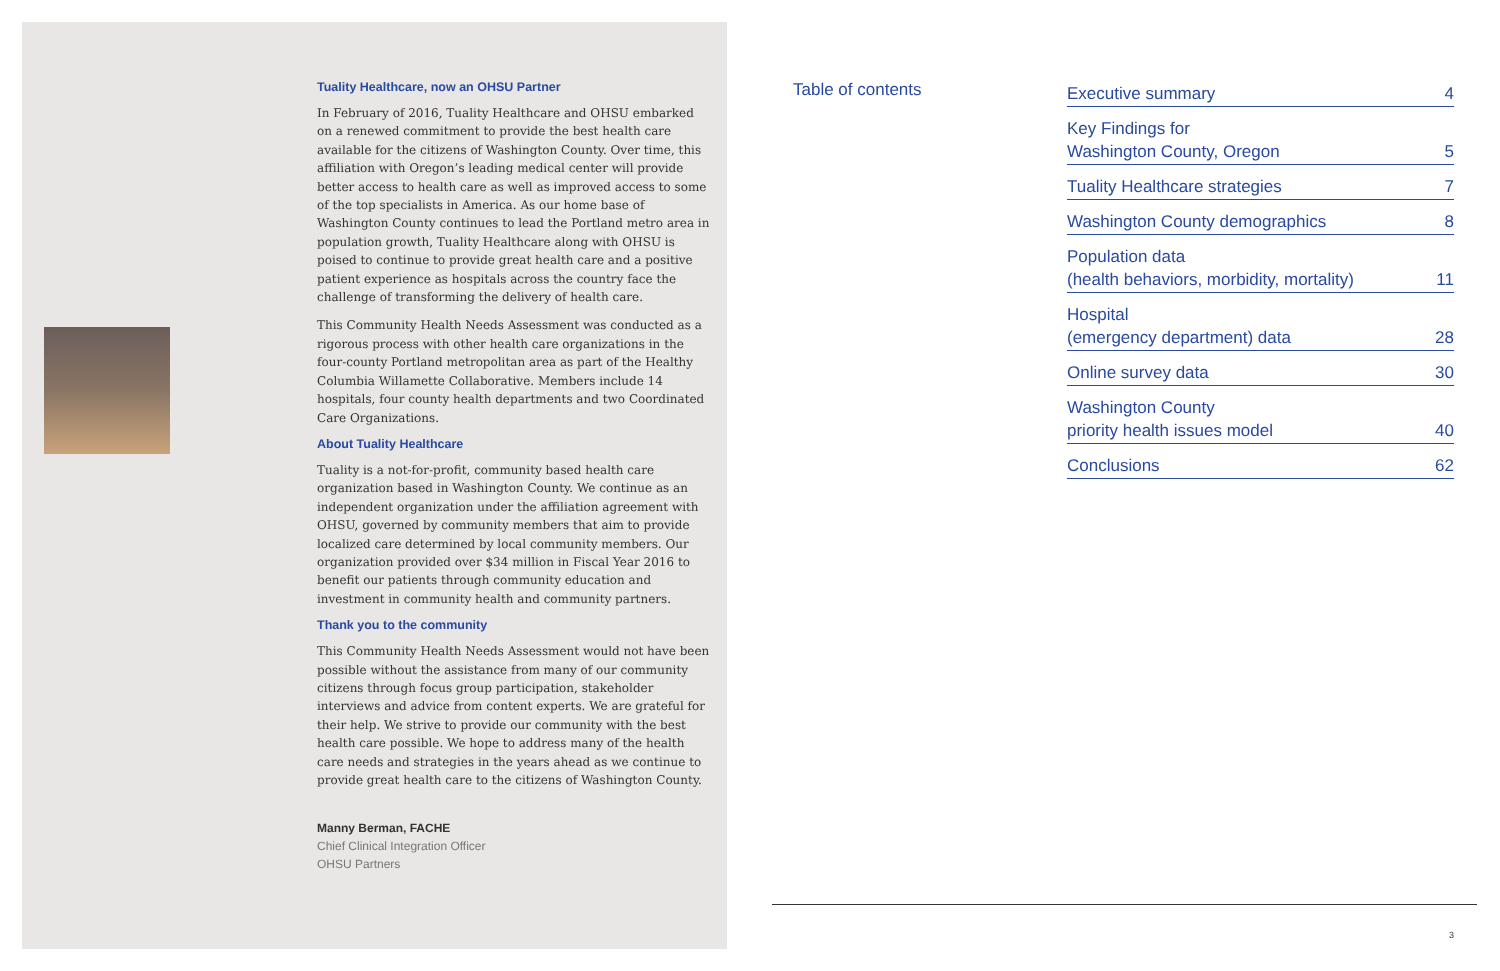Tuality Healthcare, now an OHSU Partner
In February of 2016, Tuality Healthcare and OHSU embarked on a renewed commitment to provide the best health care available for the citizens of Washington County. Over time, this affiliation with Oregon’s leading medical center will provide better access to health care as well as improved access to some of the top specialists in America. As our home base of Washington County continues to lead the Portland metro area in population growth, Tuality Healthcare along with OHSU is poised to continue to provide great health care and a positive patient experience as hospitals across the country face the challenge of transforming the delivery of health care.
This Community Health Needs Assessment was conducted as a rigorous process with other health care organizations in the four-county Portland metropolitan area as part of the Healthy Columbia Willamette Collaborative. Members include 14 hospitals, four county health departments and two Coordinated Care Organizations.
About Tuality Healthcare
Tuality is a not-for-profit, community based health care organization based in Washington County. We continue as an independent organization under the affiliation agreement with OHSU, governed by community members that aim to provide localized care determined by local community members. Our organization provided over $34 million in Fiscal Year 2016 to benefit our patients through community education and investment in community health and community partners.
Thank you to the community
This Community Health Needs Assessment would not have been possible without the assistance from many of our community citizens through focus group participation, stakeholder interviews and advice from content experts. We are grateful for their help. We strive to provide our community with the best health care possible. We hope to address many of the health care needs and strategies in the years ahead as we continue to provide great health care to the citizens of Washington County.
Manny Berman, FACHE
Chief Clinical Integration Officer
OHSU Partners
Table of contents
Executive summary 4
Key Findings for
Washington County, Oregon 5
Tuality Healthcare strategies 7
Washington County demographics 8
Population data
(health behaviors, morbidity, mortality) 11
Hospital
(emergency department) data 28
Online survey data 30
Washington County
priority health issues model 40
Conclusions 62
3